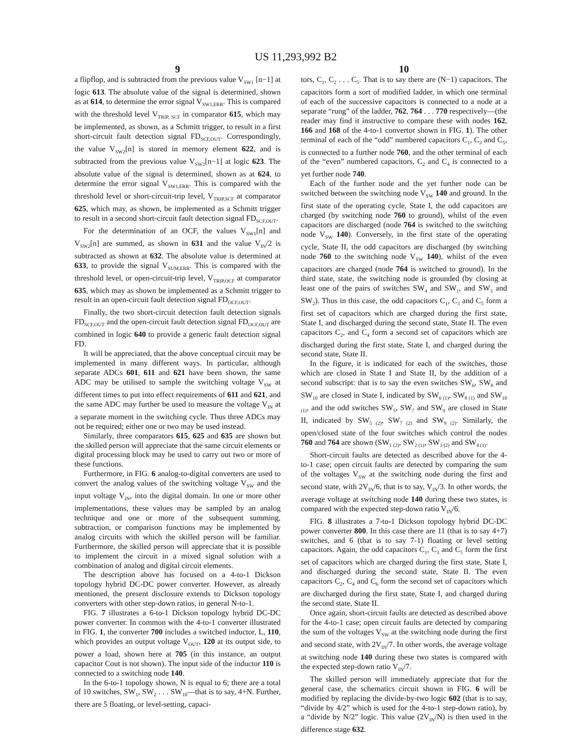US 11,293,992 B2
9 10
a flipflop, and is subtracted from the previous value V<sub>SW1</sub> [n−1] at logic 613. The absolute value of the signal is determined, shown as at 614, to determine the error signal V<sub>SW1,ERR</sub>. This is compared with the threshold level V<sub>TRIP, SCF</sub> in comparator 615, which may be implemented, as shown, as a Schmitt trigger, to result in a first short-circuit fault detection signal FD<sub>SCF,OUT</sub>. Correspondingly, the value V<sub>SW2</sub>[n] is stored in memory element 622, and is subtracted from the previous value V<sub>SW2</sub>[n−1] at logic 623. The absolute value of the signal is determined, shown as at 624, to determine the error signal V<sub>SW1,ERR</sub>. This is compared with the threshold level or short-circuit-trip level, V<sub>TRIP,SCF</sub> at comparator 625, which may, as shown, be implemented as a Schmitt trigger to result in a second short-circuit fault detection signal FD<sub>SCF,OUT</sub>.
For the determination of an OCF, the values V<sub>SW1</sub>[n] and V<sub>SW2</sub>[n] are summed, as shown in 631 and the value V<sub>IN</sub>/2 is subtracted as shown at 632. The absolute value is determined at 633, to provide the signal V<sub>SUM,ERR</sub>. This is compared with the threshold level, or open-circuit-trip level, V<sub>TRIP,OCF</sub> at comparator 635, which may as shown be implemented as a Schmitt trigger to result in an open-circuit fault detection signal FD<sub>OCF,OUT</sub>.
Finally, the two short-circuit detection fault detection signals FD<sub>SCF,OUT</sub> and the open-circuit fault detection signal FD<sub>OCF,OUT</sub> are combined in logic 640 to provide a generic fault detection signal FD.
It will be appreciated, that the above conceptual circuit may be implemented in many different ways. In particular, although separate ADCs 601, 611 and 621 have been shown, the same ADC may be utilised to sample the switching voltage V<sub>SW</sub> at different times to put into effect requirements of 611 and 621, and the same ADC may further be used to measure the voltage V<sub>IN</sub> at a separate moment in the switching cycle. Thus three ADCs may not be required; either one or two may be used instead.
Similarly, three comparators 615, 625 and 635 are shown but the skilled person will appreciate that the same circuit elements or digital processing block may be used to carry out two or more of these functions.
Furthermore, in FIG. 6 analog-to-digital converters are used to convert the analog values of the switching voltage V<sub>SW</sub> and the input voltage V<sub>IN</sub>, into the digital domain. In one or more other implementations, these values may be sampled by an analog technique and one or more of the subsequent summing, subtraction, or comparison functions may be implemented by analog circuits with which the skilled person will be familiar. Furthermore, the skilled person will appreciate that it is possible to implement the circuit in a mixed signal solution with a combination of analog and digital circuit elements.
The description above has focused on a 4-to-1 Dickson topology hybrid DC-DC power converter. However, as already mentioned, the present disclosure extends to Dickson topology converters with other step-down ratios, in general N-to-1.
FIG. 7 illustrates a 6-to-1 Dickson topology hybrid DC-DC power converter. In common with the 4-to-1 converter illustrated in FIG. 1, the converter 700 includes a switched inductor, L, 110, which provides an output voltage V<sub>OUT</sub>, 120 at its output side, to power a load, shown here at 705 (in this instance, an output capacitor Cout is not shown). The input side of the inductor 110 is connected to a switching node 140.
In the 6-to-1 topology shown, N is equal to 6; there are a total of 10 switches, SW<sub>1</sub>, SW<sub>2</sub> . . . SW<sub>10</sub>—that is to say, 4+N. Further, there are 5 floating, or level-setting, capaci-
tors, C<sub>1</sub>, C<sub>2</sub> . . . C<sub>5</sub>. That is to say there are (N−1) capacitors. The capacitors form a sort of modified ladder, in which one terminal of each of the successive capacitors is connected to a node at a separate “rung” of the ladder, 762, 764 . . . 770 respectively—(the reader may find it instructive to compare these with nodes 162, 166 and 168 of the 4-to-1 convertor shown in FIG. 1). The other terminal of each of the “odd” numbered capacitors C<sub>1</sub>, C<sub>3</sub> and C<sub>5</sub>, is connected to a further node 760, and the other terminal of each of the “even” numbered capacitors, C<sub>2</sub> and C<sub>4</sub> is connected to a yet further node 740.
Each of the further node and the yet further node can be switched between the switching node V<sub>SW</sub> 140 and ground. In the first state of the operating cycle, State I, the odd capacitors are charged (by switching node 760 to ground), whilst of the even capacitors are discharged (node 764 is switched to the switching node V<sub>SW</sub> 140). Conversely, in the first state of the operating cycle, State II, the odd capacitors are discharged (by switching node 760 to the switching node V<sub>SW</sub> 140), whilst of the even capacitors are charged (node 764 is switched to ground). In the third state, state, the switching node is grounded (by closing at least one of the pairs of switches SW<sub>4</sub> and SW<sub>1</sub>, and SW<sub>3</sub> and SW<sub>2</sub>). Thus in this case, the odd capacitors C<sub>1</sub>, C<sub>3</sub> and C<sub>5</sub> form a first set of capacitors which are charged during the first state, State I, and discharged during the second state, State II. The even capacitors C<sub>2</sub>, and C<sub>4</sub> form a second set of capacitors which are discharged during the first state, State I, and charged during the second state, State II.
In the figure, it is indicated for each of the switches, those which are closed in State I and State II, by the addition of a second subscript: that is to say the even switches SW<sub>6</sub>, SW<sub>8</sub> and SW<sub>10</sub> are closed in State I, indicated by SW<sub>6 (1)</sub>, SW<sub>8 (1)</sub> and SW<sub>10 (1)</sub>, and the odd switches SW<sub>5</sub>, SW<sub>7</sub> and SW<sub>9</sub> are closed in State II, indicated by SW<sub>5 (2)</sub>, SW<sub>7 (2)</sub> and SW<sub>9 (2)</sub>. Similarly, the open/closed state of the four switches which control the nodes 760 and 764 are shown (SW<sub>1 (2)</sub>, SW<sub>2 (1)</sub>, SW<sub>3 (2)</sub> and SW<sub>4 (1)</sub>.
Short-circuit faults are detected as described above for the 4-to-1 case; open circuit faults are detected by comparing the sum of the voltages V<sub>SW</sub> at the switching node during the first and second state, with 2V<sub>IN</sub>/6, that is to say, V<sub>IN</sub>/3. In other words, the average voltage at switching node 140 during these two states, is compared with the expected step-down ratio V<sub>IN</sub>/6.
FIG. 8 illustrates a 7-to-1 Dickson topology hybrid DC-DC power converter 800. In this case there are 11 (that is to say 4+7) switches, and 6 (that is to say 7-1) floating or level setting capacitors. Again, the odd capacitors C<sub>1</sub>, C<sub>3</sub> and C<sub>5</sub> form the first set of capacitors which are charged during the first state, State I, and discharged during the second state, State II. The even capacitors C<sub>2</sub>, C<sub>4</sub> and C<sub>6</sub> form the second set of capacitors which are discharged during the first state, State I, and charged during the second state, State II.
Once again, short-circuit faults are detected as described above for the 4-to-1 case; open circuit faults are detected by comparing the sum of the voltages V<sub>SW</sub> at the switching node during the first and second state, with 2V<sub>IN</sub>/7. In other words, the average voltage at switching node 140 during these two states is compared with the expected step-down ratio V<sub>IN</sub>/7.
The skilled person will immediately appreciate that for the general case, the schematics circuit shown in FIG. 6 will be modified by replacing the divide-by-two logic 602 (that is to say, “divide by 4/2” which is used for the 4-to-1 step-down ratio), by a “divide by N/2” logic. This value (2V<sub>IN</sub>/N) is then used in the difference stage 632.